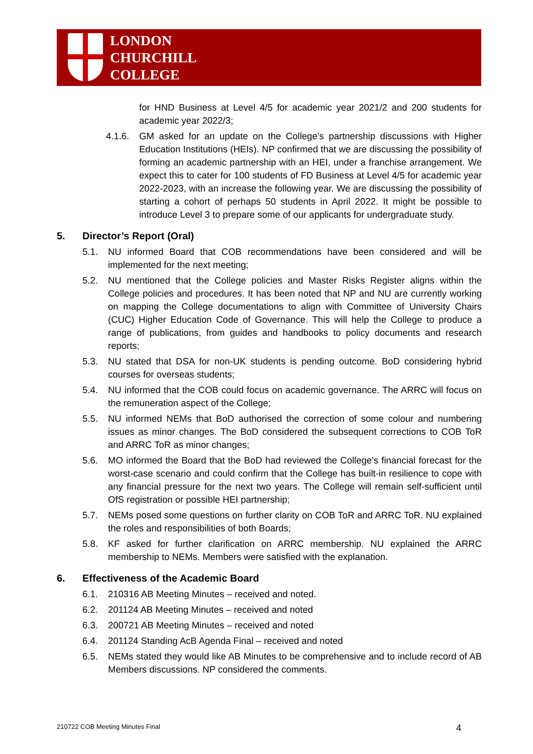LONDON
CHURCHILL
COLLEGE
for HND Business at Level 4/5 for academic year 2021/2 and 200 students for academic year 2022/3;
4.1.6. GM asked for an update on the College’s partnership discussions with Higher Education Institutions (HEIs). NP confirmed that we are discussing the possibility of forming an academic partnership with an HEI, under a franchise arrangement. We expect this to cater for 100 students of FD Business at Level 4/5 for academic year 2022-2023, with an increase the following year. We are discussing the possibility of starting a cohort of perhaps 50 students in April 2022. It might be possible to introduce Level 3 to prepare some of our applicants for undergraduate study.
5. Director’s Report (Oral)
5.1. NU informed Board that COB recommendations have been considered and will be implemented for the next meeting;
5.2. NU mentioned that the College policies and Master Risks Register aligns within the College policies and procedures. It has been noted that NP and NU are currently working on mapping the College documentations to align with Committee of University Chairs (CUC) Higher Education Code of Governance. This will help the College to produce a range of publications, from guides and handbooks to policy documents and research reports;
5.3. NU stated that DSA for non-UK students is pending outcome. BoD considering hybrid courses for overseas students;
5.4. NU informed that the COB could focus on academic governance. The ARRC will focus on the remuneration aspect of the College;
5.5. NU informed NEMs that BoD authorised the correction of some colour and numbering issues as minor changes. The BoD considered the subsequent corrections to COB ToR and ARRC ToR as minor changes;
5.6. MO informed the Board that the BoD had reviewed the College’s financial forecast for the worst-case scenario and could confirm that the College has built-in resilience to cope with any financial pressure for the next two years. The College will remain self-sufficient until OfS registration or possible HEI partnership;
5.7. NEMs posed some questions on further clarity on COB ToR and ARRC ToR. NU explained the roles and responsibilities of both Boards;
5.8. KF asked for further clarification on ARRC membership. NU explained the ARRC membership to NEMs. Members were satisfied with the explanation.
6. Effectiveness of the Academic Board
6.1. 210316 AB Meeting Minutes – received and noted.
6.2. 201124 AB Meeting Minutes – received and noted
6.3. 200721 AB Meeting Minutes – received and noted
6.4. 201124 Standing AcB Agenda Final – received and noted
6.5. NEMs stated they would like AB Minutes to be comprehensive and to include record of AB Members discussions. NP considered the comments.
210722 COB Meeting Minutes Final 4